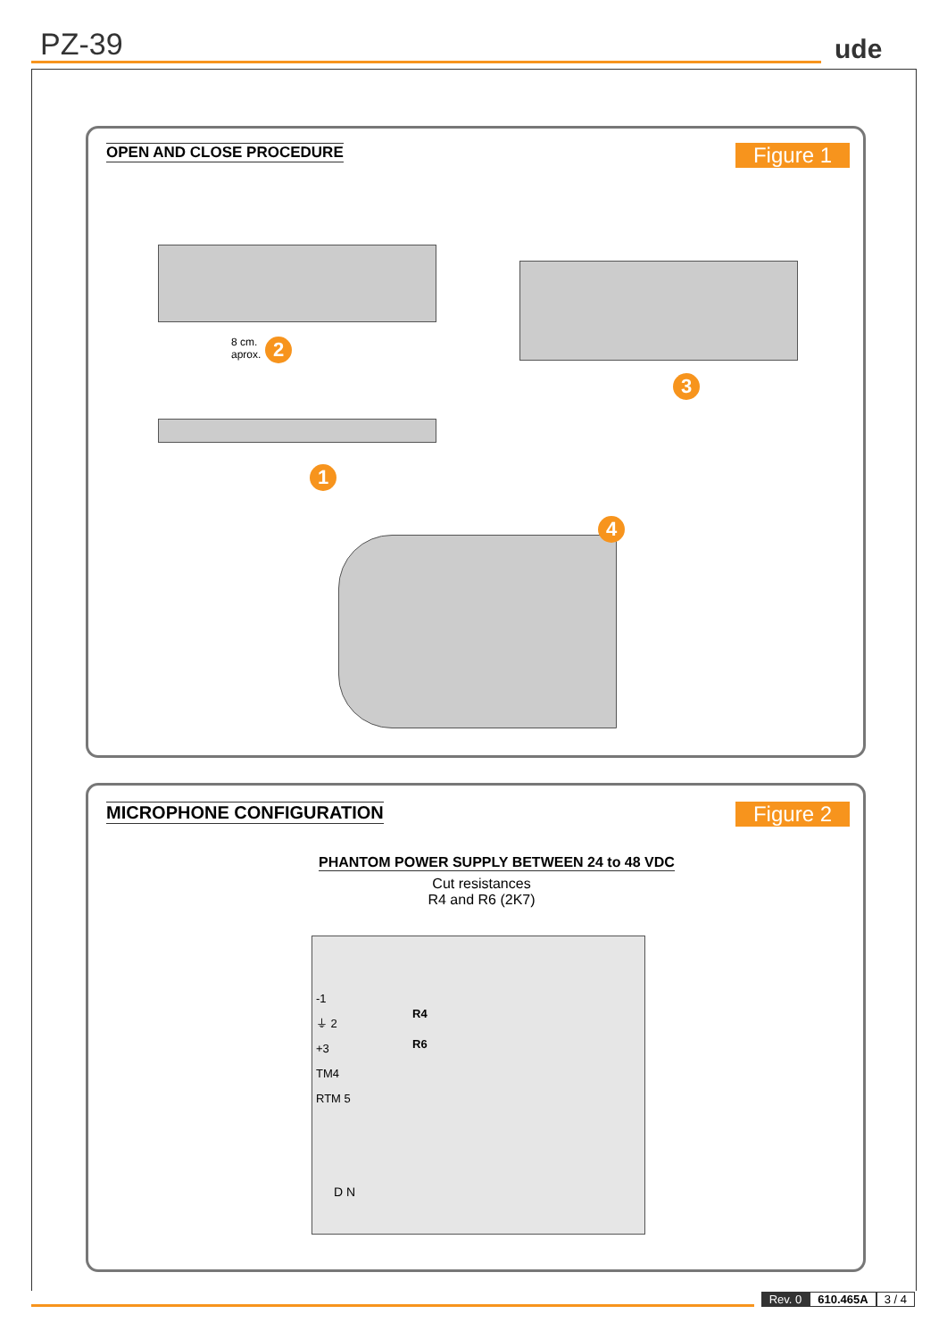PZ-39 ude
OPEN AND CLOSE PROCEDURE Figure 1
8 cm.
aprox.
2
1
3
4
MICROPHONE CONFIGURATION Figure 2
PHANTOM POWER SUPPLY BETWEEN 24 to 48 VDC
Cut resistances
R4 and R6 (2K7)
-1
⏚ 2
+3
TM4
RTM 5
R4
R6
D N
Rev. 0 610.465A 3 / 4